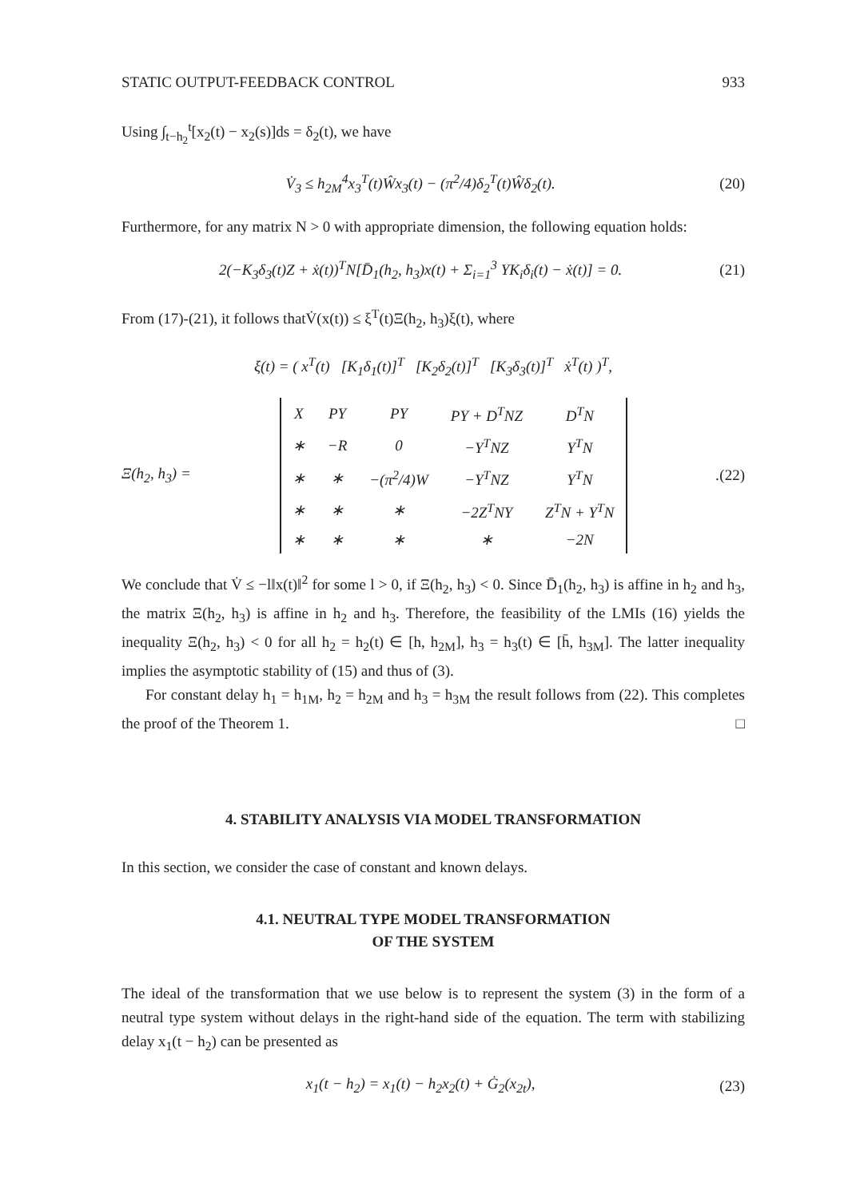STATIC OUTPUT-FEEDBACK CONTROL 933
Using ∫<sub>t−h<sub>2</sub></sub><sup>t</sup>[x<sub>2</sub>(t) − x<sub>2</sub>(s)]ds = δ<sub>2</sub>(t), we have
V̇<sub>3</sub> ≤ h<sub>2M</sub><sup>4</sup>x<sub>3</sub><sup>T</sup>(t)Ŵx<sub>3</sub>(t) − (π<sup>2</sup>/4)δ<sub>2</sub><sup>T</sup>(t)Ŵδ<sub>2</sub>(t). (20)
Furthermore, for any matrix N > 0 with appropriate dimension, the following equation holds:
2(−K<sub>3</sub>δ<sub>3</sub>(t)Z + ẋ(t))<sup>T</sup>N[D̄<sub>1</sub>(h<sub>2</sub>, h<sub>3</sub>)x(t) + Σ<sub>i=1</sub><sup>3</sup> YK<sub>i</sub>δ<sub>i</sub>(t) − ẋ(t)] = 0. (21)
From (17)-(21), it follows thatV̇(x(t)) ≤ ξ<sup>T</sup>(t)Ξ(h<sub>2</sub>, h<sub>3</sub>)ξ(t), where
ξ(t) = ( x<sup>T</sup>(t) [K<sub>1</sub>δ<sub>1</sub>(t)]<sup>T</sup> [K<sub>2</sub>δ<sub>2</sub>(t)]<sup>T</sup> [K<sub>3</sub>δ<sub>3</sub>(t)]<sup>T</sup> ẋ<sup>T</sup>(t) )<sup>T</sup>,
Ξ(h<sub>2</sub>, h<sub>3</sub>) =
| X | PY | PY | PY + D<sup>T</sup>NZ | D<sup>T</sup>N |
| ∗ | −R | 0 | −Y<sup>T</sup>NZ | Y<sup>T</sup>N |
| ∗ | ∗ | −(π<sup>2</sup>/4)W | −Y<sup>T</sup>NZ | Y<sup>T</sup>N |
| ∗ | ∗ | ∗ | −2Z<sup>T</sup>NY | Z<sup>T</sup>N + Y<sup>T</sup>N |
| ∗ | ∗ | ∗ | ∗ | −2N |
. (22)
We conclude that V̇ ≤ −l‖x(t)‖<sup>2</sup> for some l > 0, if Ξ(h<sub>2</sub>, h<sub>3</sub>) < 0. Since D̄<sub>1</sub>(h<sub>2</sub>, h<sub>3</sub>) is affine in h<sub>2</sub> and h<sub>3</sub>, the matrix Ξ(h<sub>2</sub>, h<sub>3</sub>) is affine in h<sub>2</sub> and h<sub>3</sub>. Therefore, the feasibility of the LMIs (16) yields the inequality Ξ(h<sub>2</sub>, h<sub>3</sub>) < 0 for all h<sub>2</sub> = h<sub>2</sub>(t) ∈ [h, h<sub>2M</sub>], h<sub>3</sub> = h<sub>3</sub>(t) ∈ [h̄, h<sub>3M</sub>]. The latter inequality implies the asymptotic stability of (15) and thus of (3).
For constant delay h<sub>1</sub> = h<sub>1M</sub>, h<sub>2</sub> = h<sub>2M</sub> and h<sub>3</sub> = h<sub>3M</sub> the result follows from (22). This completes the proof of the Theorem 1. □
4. STABILITY ANALYSIS VIA MODEL TRANSFORMATION
In this section, we consider the case of constant and known delays.
4.1. NEUTRAL TYPE MODEL TRANSFORMATION
OF THE SYSTEM
The ideal of the transformation that we use below is to represent the system (3) in the form of a neutral type system without delays in the right-hand side of the equation. The term with stabilizing delay x<sub>1</sub>(t − h<sub>2</sub>) can be presented as
x<sub>1</sub>(t − h<sub>2</sub>) = x<sub>1</sub>(t) − h<sub>2</sub>x<sub>2</sub>(t) + Ġ<sub>2</sub>(x<sub>2t</sub>), (23)